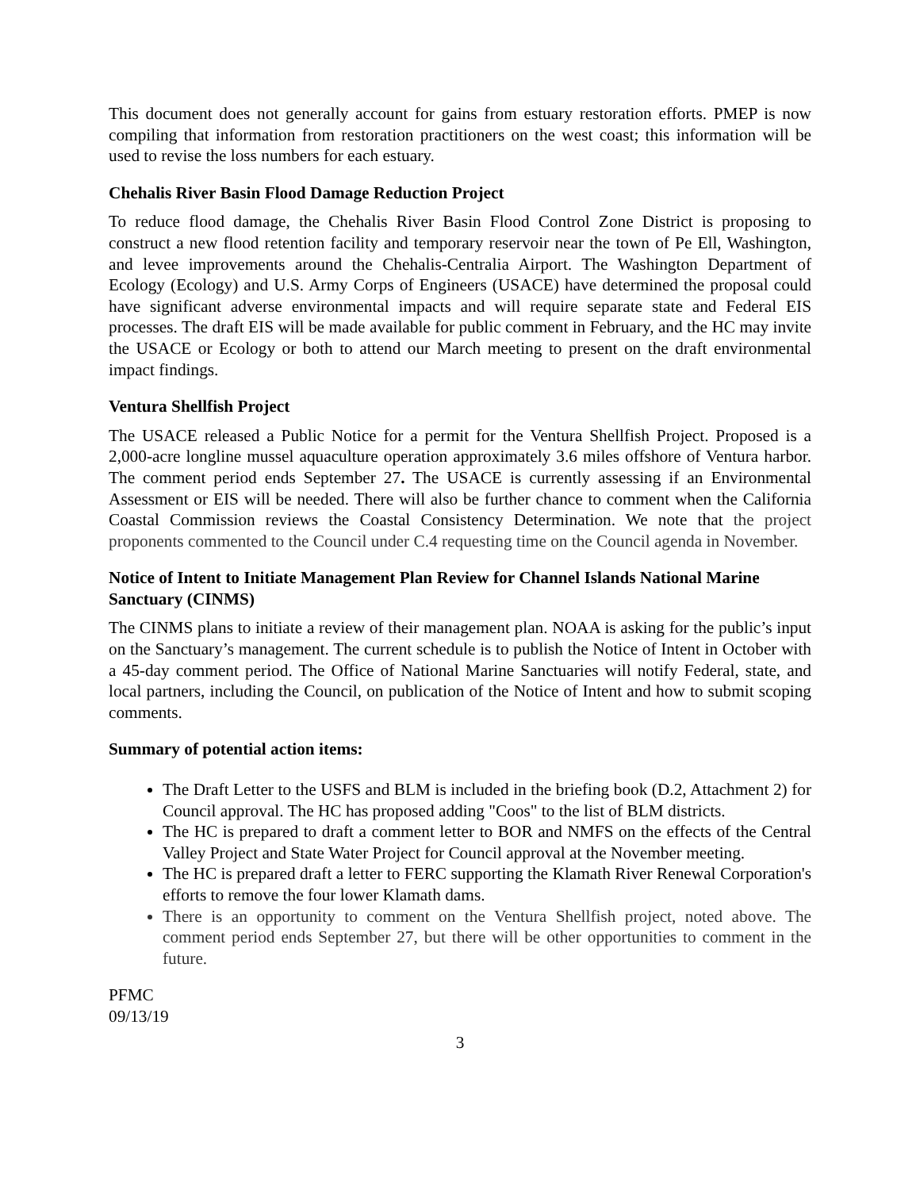This document does not generally account for gains from estuary restoration efforts. PMEP is now compiling that information from restoration practitioners on the west coast; this information will be used to revise the loss numbers for each estuary.
Chehalis River Basin Flood Damage Reduction Project
To reduce flood damage, the Chehalis River Basin Flood Control Zone District is proposing to construct a new flood retention facility and temporary reservoir near the town of Pe Ell, Washington, and levee improvements around the Chehalis-Centralia Airport. The Washington Department of Ecology (Ecology) and U.S. Army Corps of Engineers (USACE) have determined the proposal could have significant adverse environmental impacts and will require separate state and Federal EIS processes. The draft EIS will be made available for public comment in February, and the HC may invite the USACE or Ecology or both to attend our March meeting to present on the draft environmental impact findings.
Ventura Shellfish Project
The USACE released a Public Notice for a permit for the Ventura Shellfish Project. Proposed is a 2,000-acre longline mussel aquaculture operation approximately 3.6 miles offshore of Ventura harbor. The comment period ends September 27. The USACE is currently assessing if an Environmental Assessment or EIS will be needed. There will also be further chance to comment when the California Coastal Commission reviews the Coastal Consistency Determination. We note that the project proponents commented to the Council under C.4 requesting time on the Council agenda in November.
Notice of Intent to Initiate Management Plan Review for Channel Islands National Marine Sanctuary (CINMS)
The CINMS plans to initiate a review of their management plan. NOAA is asking for the public’s input on the Sanctuary’s management. The current schedule is to publish the Notice of Intent in October with a 45-day comment period. The Office of National Marine Sanctuaries will notify Federal, state, and local partners, including the Council, on publication of the Notice of Intent and how to submit scoping comments.
Summary of potential action items:
The Draft Letter to the USFS and BLM is included in the briefing book (D.2, Attachment 2) for Council approval. The HC has proposed adding "Coos" to the list of BLM districts.
The HC is prepared to draft a comment letter to BOR and NMFS on the effects of the Central Valley Project and State Water Project for Council approval at the November meeting.
The HC is prepared draft a letter to FERC supporting the Klamath River Renewal Corporation's efforts to remove the four lower Klamath dams.
There is an opportunity to comment on the Ventura Shellfish project, noted above. The comment period ends September 27, but there will be other opportunities to comment in the future.
PFMC
09/13/19
3